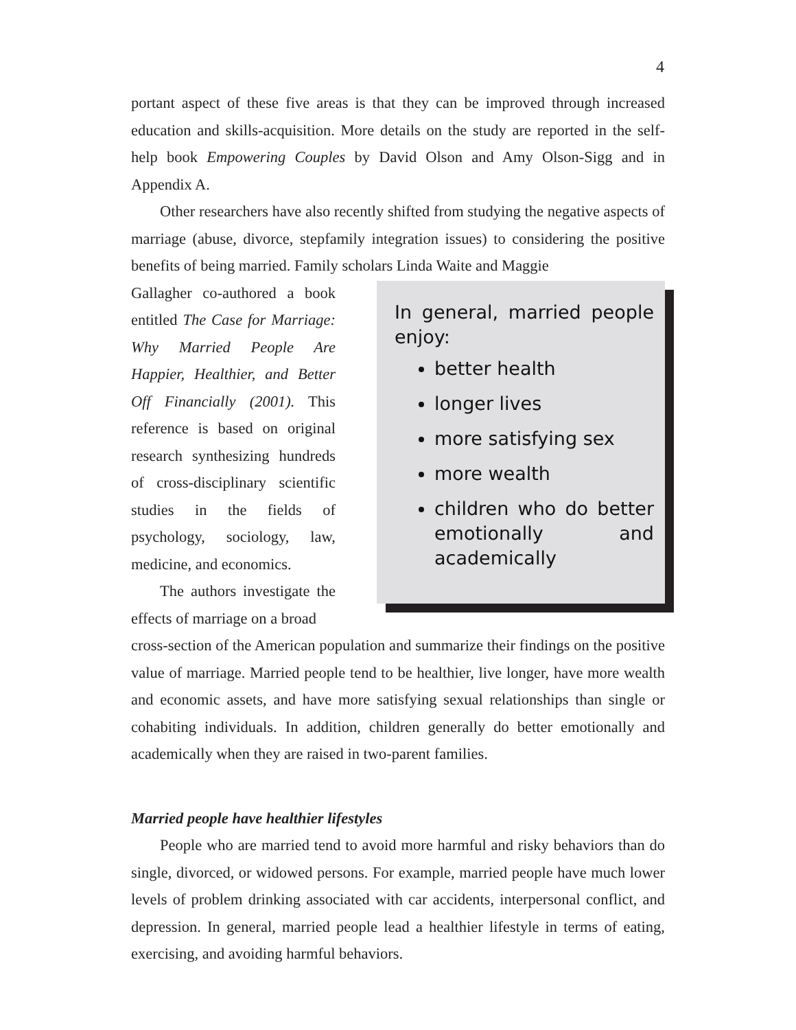4
portant aspect of these five areas is that they can be improved through increased education and skills-acquisition. More details on the study are reported in the self-help book Empowering Couples by David Olson and Amy Olson-Sigg and in Appendix A.
Other researchers have also recently shifted from studying the negative aspects of marriage (abuse, divorce, stepfamily integration issues) to considering the positive benefits of being married. Family scholars Linda Waite and Maggie
Gallagher co-authored a book entitled The Case for Marriage: Why Married People Are Happier, Healthier, and Better Off Financially (2001). This reference is based on original research synthesizing hundreds of cross-disciplinary scientific studies in the fields of psychology, sociology, law, medicine, and economics.
The authors investigate the effects of marriage on a broad
In general, married people enjoy:
better health
longer lives
more satisfying sex
more wealth
children who do better emotionally and academically
cross-section of the American population and summarize their findings on the positive value of marriage. Married people tend to be healthier, live longer, have more wealth and economic assets, and have more satisfying sexual relationships than single or cohabiting individuals. In addition, children generally do better emotionally and academically when they are raised in two-parent families.
Married people have healthier lifestyles
People who are married tend to avoid more harmful and risky behaviors than do single, divorced, or widowed persons. For example, married people have much lower levels of problem drinking associated with car accidents, interpersonal conflict, and depression. In general, married people lead a healthier lifestyle in terms of eating, exercising, and avoiding harmful behaviors.